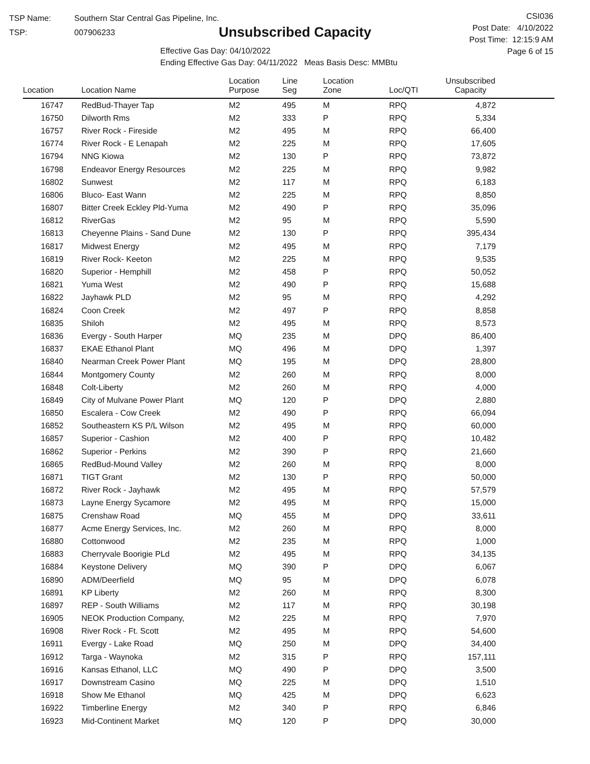TSP Name: Southern Star Central Gas Pipeline, Inc.
TSP: 007906233
Unsubscribed Capacity
Effective Gas Day: 04/10/2022
Ending Effective Gas Day: 04/11/2022 Meas Basis Desc: MMBtu
CSI036
Post Date: 4/10/2022
Post Time: 12:15:9 AM
Page 6 of 15
| Location | Location Name | Location Purpose | Line Seg | Location Zone | Loc/QTI | Unsubscribed Capacity | |
| --- | --- | --- | --- | --- | --- | --- | --- |
| 16747 | RedBud-Thayer Tap | M2 | 495 | M | RPQ | 4,872 | |
| 16750 | Dilworth Rms | M2 | 333 | P | RPQ | 5,334 | |
| 16757 | River Rock - Fireside | M2 | 495 | M | RPQ | 66,400 | |
| 16774 | River Rock - E Lenapah | M2 | 225 | M | RPQ | 17,605 | |
| 16794 | NNG Kiowa | M2 | 130 | P | RPQ | 73,872 | |
| 16798 | Endeavor Energy Resources | M2 | 225 | M | RPQ | 9,982 | |
| 16802 | Sunwest | M2 | 117 | M | RPQ | 6,183 | |
| 16806 | Bluco- East Wann | M2 | 225 | M | RPQ | 8,850 | |
| 16807 | Bitter Creek Eckley Pld-Yuma | M2 | 490 | P | RPQ | 35,096 | |
| 16812 | RiverGas | M2 | 95 | M | RPQ | 5,590 | |
| 16813 | Cheyenne Plains - Sand Dune | M2 | 130 | P | RPQ | 395,434 | |
| 16817 | Midwest Energy | M2 | 495 | M | RPQ | 7,179 | |
| 16819 | River Rock- Keeton | M2 | 225 | M | RPQ | 9,535 | |
| 16820 | Superior - Hemphill | M2 | 458 | P | RPQ | 50,052 | |
| 16821 | Yuma West | M2 | 490 | P | RPQ | 15,688 | |
| 16822 | Jayhawk PLD | M2 | 95 | M | RPQ | 4,292 | |
| 16824 | Coon Creek | M2 | 497 | P | RPQ | 8,858 | |
| 16835 | Shiloh | M2 | 495 | M | RPQ | 8,573 | |
| 16836 | Evergy - South Harper | MQ | 235 | M | DPQ | 86,400 | |
| 16837 | EKAE Ethanol Plant | MQ | 496 | M | DPQ | 1,397 | |
| 16840 | Nearman Creek Power Plant | MQ | 195 | M | DPQ | 28,800 | |
| 16844 | Montgomery County | M2 | 260 | M | RPQ | 8,000 | |
| 16848 | Colt-Liberty | M2 | 260 | M | RPQ | 4,000 | |
| 16849 | City of Mulvane Power Plant | MQ | 120 | P | DPQ | 2,880 | |
| 16850 | Escalera - Cow Creek | M2 | 490 | P | RPQ | 66,094 | |
| 16852 | Southeastern KS P/L Wilson | M2 | 495 | M | RPQ | 60,000 | |
| 16857 | Superior - Cashion | M2 | 400 | P | RPQ | 10,482 | |
| 16862 | Superior - Perkins | M2 | 390 | P | RPQ | 21,660 | |
| 16865 | RedBud-Mound Valley | M2 | 260 | M | RPQ | 8,000 | |
| 16871 | TIGT Grant | M2 | 130 | P | RPQ | 50,000 | |
| 16872 | River Rock - Jayhawk | M2 | 495 | M | RPQ | 57,579 | |
| 16873 | Layne Energy Sycamore | M2 | 495 | M | RPQ | 15,000 | |
| 16875 | Crenshaw Road | MQ | 455 | M | DPQ | 33,611 | |
| 16877 | Acme Energy Services, Inc. | M2 | 260 | M | RPQ | 8,000 | |
| 16880 | Cottonwood | M2 | 235 | M | RPQ | 1,000 | |
| 16883 | Cherryvale Boorigie PLd | M2 | 495 | M | RPQ | 34,135 | |
| 16884 | Keystone Delivery | MQ | 390 | P | DPQ | 6,067 | |
| 16890 | ADM/Deerfield | MQ | 95 | M | DPQ | 6,078 | |
| 16891 | KP Liberty | M2 | 260 | M | RPQ | 8,300 | |
| 16897 | REP - South Williams | M2 | 117 | M | RPQ | 30,198 | |
| 16905 | NEOK Production Company, | M2 | 225 | M | RPQ | 7,970 | |
| 16908 | River Rock - Ft. Scott | M2 | 495 | M | RPQ | 54,600 | |
| 16911 | Evergy - Lake Road | MQ | 250 | M | DPQ | 34,400 | |
| 16912 | Targa - Waynoka | M2 | 315 | P | RPQ | 157,111 | |
| 16916 | Kansas Ethanol, LLC | MQ | 490 | P | DPQ | 3,500 | |
| 16917 | Downstream Casino | MQ | 225 | M | DPQ | 1,510 | |
| 16918 | Show Me Ethanol | MQ | 425 | M | DPQ | 6,623 | |
| 16922 | Timberline Energy | M2 | 340 | P | RPQ | 6,846 | |
| 16923 | Mid-Continent Market | MQ | 120 | P | DPQ | 30,000 | |